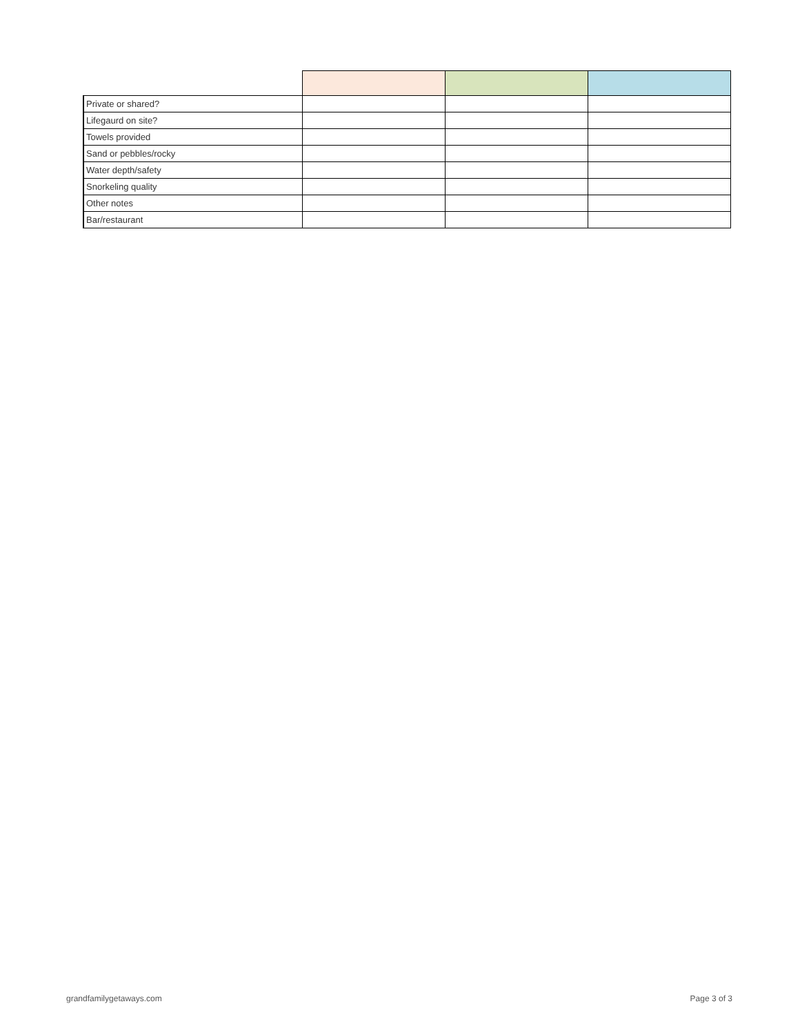| Private or shared? | | | |
| Lifegaurd on site? | | | |
| Towels provided | | | |
| Sand or pebbles/rocky | | | |
| Water depth/safety | | | |
| Snorkeling quality | | | |
| Other notes | | | |
| Bar/restaurant | | | |
grandfamilygetaways.com Page 3 of 3